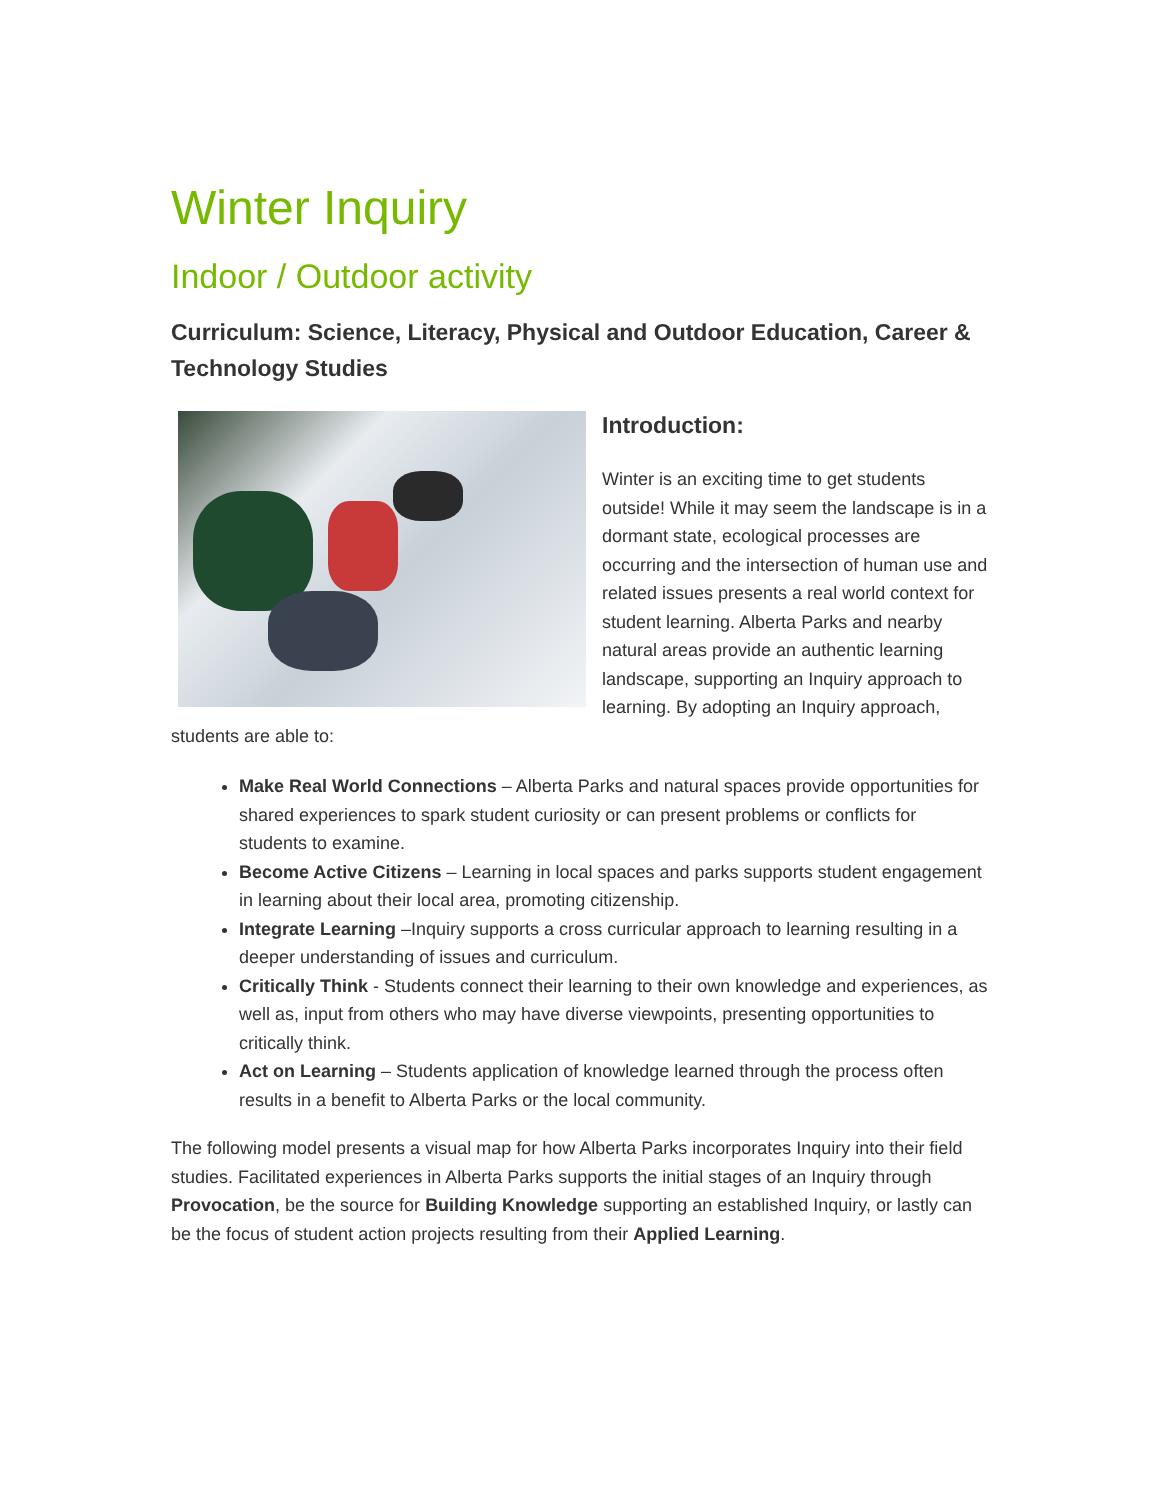Winter Inquiry
Indoor / Outdoor activity
Curriculum: Science, Literacy, Physical and Outdoor Education, Career & Technology Studies
Introduction:
Winter is an exciting time to get students outside! While it may seem the landscape is in a dormant state, ecological processes are occurring and the intersection of human use and related issues presents a real world context for student learning. Alberta Parks and nearby natural areas provide an authentic learning landscape, supporting an Inquiry approach to learning. By adopting an Inquiry approach, students are able to:
Make Real World Connections – Alberta Parks and natural spaces provide opportunities for shared experiences to spark student curiosity or can present problems or conflicts for students to examine.
Become Active Citizens – Learning in local spaces and parks supports student engagement in learning about their local area, promoting citizenship.
Integrate Learning –Inquiry supports a cross curricular approach to learning resulting in a deeper understanding of issues and curriculum.
Critically Think - Students connect their learning to their own knowledge and experiences, as well as, input from others who may have diverse viewpoints, presenting opportunities to critically think.
Act on Learning – Students application of knowledge learned through the process often results in a benefit to Alberta Parks or the local community.
The following model presents a visual map for how Alberta Parks incorporates Inquiry into their field studies. Facilitated experiences in Alberta Parks supports the initial stages of an Inquiry through Provocation, be the source for Building Knowledge supporting an established Inquiry, or lastly can be the focus of student action projects resulting from their Applied Learning.